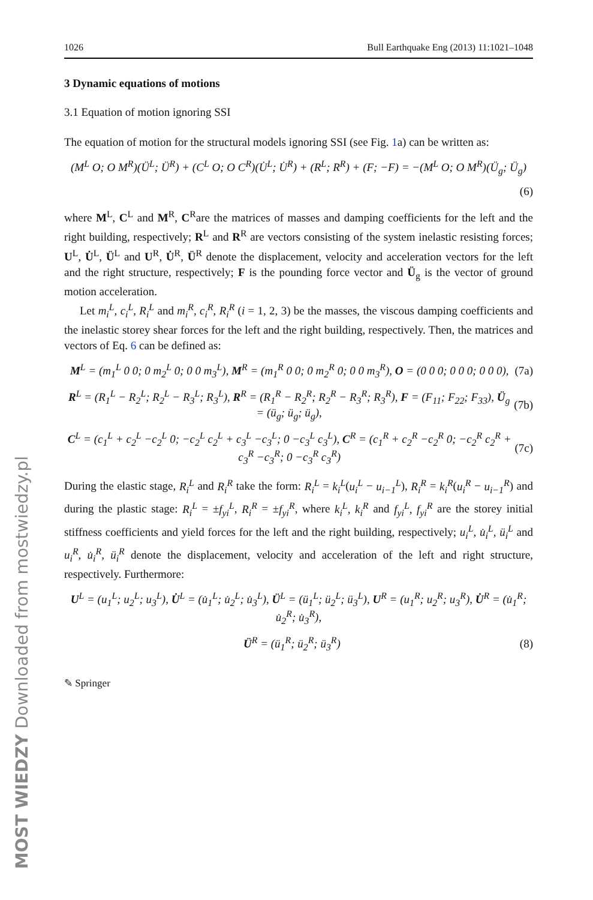MOST WIEDZY Downloaded from mostwiedzy.pl
1026 Bull Earthquake Eng (2013) 11:1021–1048
3 Dynamic equations of motions
3.1 Equation of motion ignoring SSI
The equation of motion for the structural models ignoring SSI (see Fig. 1a) can be written as:
(M<sup>L</sup> O; O M<sup>R</sup>)(Ü<sup>L</sup>; Ü<sup>R</sup>) + (C<sup>L</sup> O; O C<sup>R</sup>)(U̇<sup>L</sup>; U̇<sup>R</sup>) + (R<sup>L</sup>; R<sup>R</sup>) + (F; −F) = −(M<sup>L</sup> O; O M<sup>R</sup>)(Ü<sub>g</sub>; Ü<sub>g</sub>)
(6)
where M<sup>L</sup>, C<sup>L</sup> and M<sup>R</sup>, C<sup>R</sup>are the matrices of masses and damping coefficients for the left and the right building, respectively; R<sup>L</sup> and R<sup>R</sup> are vectors consisting of the system inelastic resisting forces; U<sup>L</sup>, U̇<sup>L</sup>, Ü<sup>L</sup> and U<sup>R</sup>, U̇<sup>R</sup>, Ü<sup>R</sup> denote the displacement, velocity and acceleration vectors for the left and the right structure, respectively; F is the pounding force vector and Ü<sub>g</sub> is the vector of ground motion acceleration.
Let m<sub>i</sub><sup>L</sup>, c<sub>i</sub><sup>L</sup>, R<sub>i</sub><sup>L</sup> and m<sub>i</sub><sup>R</sup>, c<sub>i</sub><sup>R</sup>, R<sub>i</sub><sup>R</sup> (i = 1, 2, 3) be the masses, the viscous damping coefficients and the inelastic storey shear forces for the left and the right building, respectively. Then, the matrices and vectors of Eq. 6 can be defined as:
M<sup>L</sup> = (m<sub>1</sub><sup>L</sup> 0 0; 0 m<sub>2</sub><sup>L</sup> 0; 0 0 m<sub>3</sub><sup>L</sup>), M<sup>R</sup> = (m<sub>1</sub><sup>R</sup> 0 0; 0 m<sub>2</sub><sup>R</sup> 0; 0 0 m<sub>3</sub><sup>R</sup>), O = (0 0 0; 0 0 0; 0 0 0), (7a)
R<sup>L</sup> = (R<sub>1</sub><sup>L</sup> − R<sub>2</sub><sup>L</sup>; R<sub>2</sub><sup>L</sup> − R<sub>3</sub><sup>L</sup>; R<sub>3</sub><sup>L</sup>), R<sup>R</sup> = (R<sub>1</sub><sup>R</sup> − R<sub>2</sub><sup>R</sup>; R<sub>2</sub><sup>R</sup> − R<sub>3</sub><sup>R</sup>; R<sub>3</sub><sup>R</sup>), F = (F<sub>11</sub>; F<sub>22</sub>; F<sub>33</sub>), Ü<sub>g</sub> = (ü<sub>g</sub>; ü<sub>g</sub>; ü<sub>g</sub>), (7b)
C<sup>L</sup> = (c<sub>1</sub><sup>L</sup> + c<sub>2</sub><sup>L</sup> −c<sub>2</sub><sup>L</sup> 0; −c<sub>2</sub><sup>L</sup> c<sub>2</sub><sup>L</sup> + c<sub>3</sub><sup>L</sup> −c<sub>3</sub><sup>L</sup>; 0 −c<sub>3</sub><sup>L</sup> c<sub>3</sub><sup>L</sup>), C<sup>R</sup> = (c<sub>1</sub><sup>R</sup> + c<sub>2</sub><sup>R</sup> −c<sub>2</sub><sup>R</sup> 0; −c<sub>2</sub><sup>R</sup> c<sub>2</sub><sup>R</sup> + c<sub>3</sub><sup>R</sup> −c<sub>3</sub><sup>R</sup>; 0 −c<sub>3</sub><sup>R</sup> c<sub>3</sub><sup>R</sup>) (7c)
During the elastic stage, R<sub>i</sub><sup>L</sup> and R<sub>i</sub><sup>R</sup> take the form: R<sub>i</sub><sup>L</sup> = k<sub>i</sub><sup>L</sup>(u<sub>i</sub><sup>L</sup> − u<sub>i−1</sub><sup>L</sup>), R<sub>i</sub><sup>R</sup> = k<sub>i</sub><sup>R</sup>(u<sub>i</sub><sup>R</sup> − u<sub>i−1</sub><sup>R</sup>) and during the plastic stage: R<sub>i</sub><sup>L</sup> = ±f<sub>yi</sub><sup>L</sup>, R<sub>i</sub><sup>R</sup> = ±f<sub>yi</sub><sup>R</sup>, where k<sub>i</sub><sup>L</sup>, k<sub>i</sub><sup>R</sup> and f<sub>yi</sub><sup>L</sup>, f<sub>yi</sub><sup>R</sup> are the storey initial stiffness coefficients and yield forces for the left and the right building, respectively; u<sub>i</sub><sup>L</sup>, u̇<sub>i</sub><sup>L</sup>, ü<sub>i</sub><sup>L</sup> and u<sub>i</sub><sup>R</sup>, u̇<sub>i</sub><sup>R</sup>, ü<sub>i</sub><sup>R</sup> denote the displacement, velocity and acceleration of the left and right structure, respectively. Furthermore:
U<sup>L</sup> = (u<sub>1</sub><sup>L</sup>; u<sub>2</sub><sup>L</sup>; u<sub>3</sub><sup>L</sup>), U̇<sup>L</sup> = (u̇<sub>1</sub><sup>L</sup>; u̇<sub>2</sub><sup>L</sup>; u̇<sub>3</sub><sup>L</sup>), Ü<sup>L</sup> = (ü<sub>1</sub><sup>L</sup>; ü<sub>2</sub><sup>L</sup>; ü<sub>3</sub><sup>L</sup>), U<sup>R</sup> = (u<sub>1</sub><sup>R</sup>; u<sub>2</sub><sup>R</sup>; u<sub>3</sub><sup>R</sup>), U̇<sup>R</sup> = (u̇<sub>1</sub><sup>R</sup>; u̇<sub>2</sub><sup>R</sup>; u̇<sub>3</sub><sup>R</sup>),
Ü<sup>R</sup> = (ü<sub>1</sub><sup>R</sup>; ü<sub>2</sub><sup>R</sup>; ü<sub>3</sub><sup>R</sup>) (8)
✎ Springer